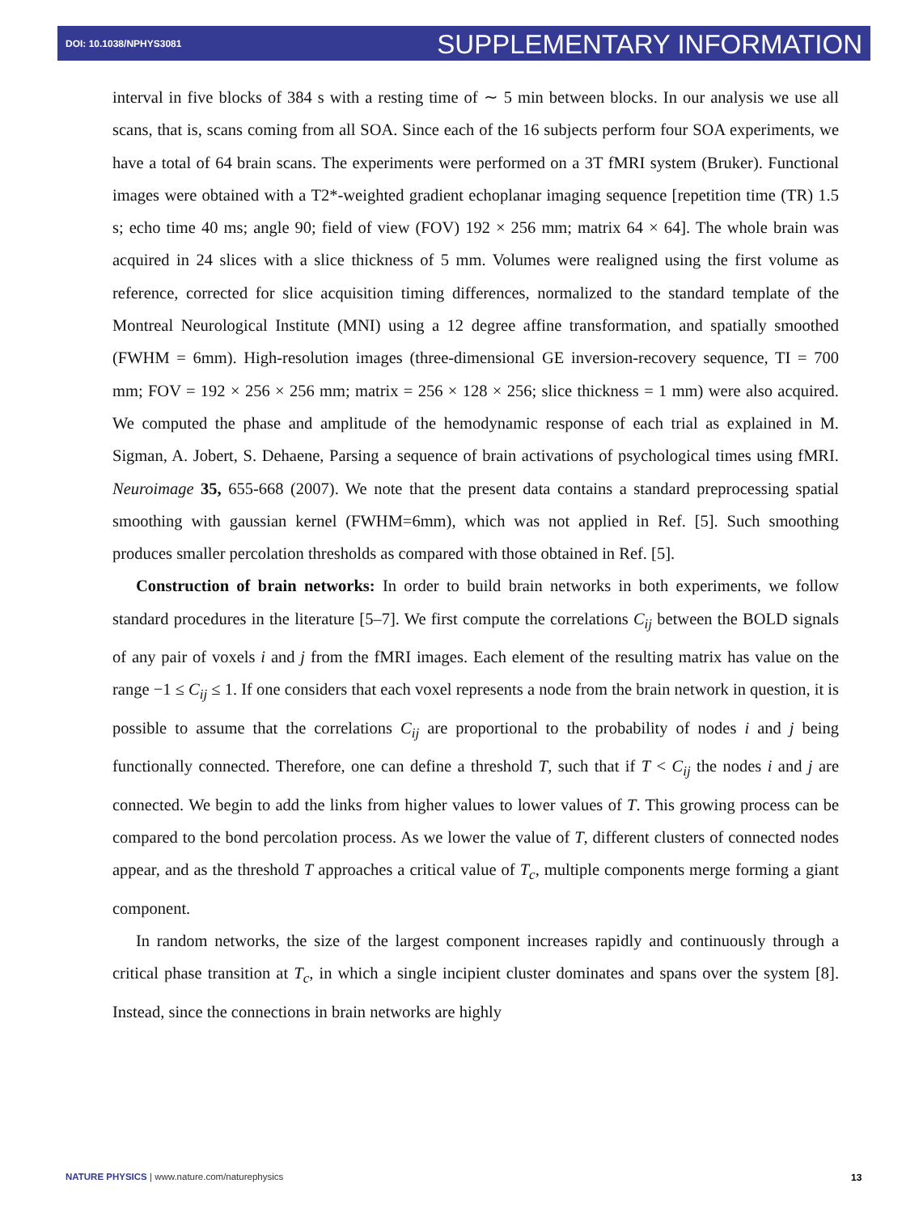DOI: 10.1038/NPHYS3081 SUPPLEMENTARY INFORMATION
interval in five blocks of 384 s with a resting time of ∼ 5 min between blocks. In our analysis we use all scans, that is, scans coming from all SOA. Since each of the 16 subjects perform four SOA experiments, we have a total of 64 brain scans. The experiments were performed on a 3T fMRI system (Bruker). Functional images were obtained with a T2*-weighted gradient echoplanar imaging sequence [repetition time (TR) 1.5 s; echo time 40 ms; angle 90; field of view (FOV) 192 × 256 mm; matrix 64 × 64]. The whole brain was acquired in 24 slices with a slice thickness of 5 mm. Volumes were realigned using the first volume as reference, corrected for slice acquisition timing differences, normalized to the standard template of the Montreal Neurological Institute (MNI) using a 12 degree affine transformation, and spatially smoothed (FWHM = 6mm). High-resolution images (three-dimensional GE inversion-recovery sequence, TI = 700 mm; FOV = 192 × 256 × 256 mm; matrix = 256 × 128 × 256; slice thickness = 1 mm) were also acquired. We computed the phase and amplitude of the hemodynamic response of each trial as explained in M. Sigman, A. Jobert, S. Dehaene, Parsing a sequence of brain activations of psychological times using fMRI. Neuroimage 35, 655-668 (2007). We note that the present data contains a standard preprocessing spatial smoothing with gaussian kernel (FWHM=6mm), which was not applied in Ref. [5]. Such smoothing produces smaller percolation thresholds as compared with those obtained in Ref. [5].
Construction of brain networks: In order to build brain networks in both experiments, we follow standard procedures in the literature [5–7]. We first compute the correlations C<sub>ij</sub> between the BOLD signals of any pair of voxels i and j from the fMRI images. Each element of the resulting matrix has value on the range −1 ≤ C<sub>ij</sub> ≤ 1. If one considers that each voxel represents a node from the brain network in question, it is possible to assume that the correlations C<sub>ij</sub> are proportional to the probability of nodes i and j being functionally connected. Therefore, one can define a threshold T, such that if T < C<sub>ij</sub> the nodes i and j are connected. We begin to add the links from higher values to lower values of T. This growing process can be compared to the bond percolation process. As we lower the value of T, different clusters of connected nodes appear, and as the threshold T approaches a critical value of T<sub>c</sub>, multiple components merge forming a giant component.
In random networks, the size of the largest component increases rapidly and continuously through a critical phase transition at T<sub>c</sub>, in which a single incipient cluster dominates and spans over the system [8]. Instead, since the connections in brain networks are highly
NATURE PHYSICS | www.nature.com/naturephysics
13